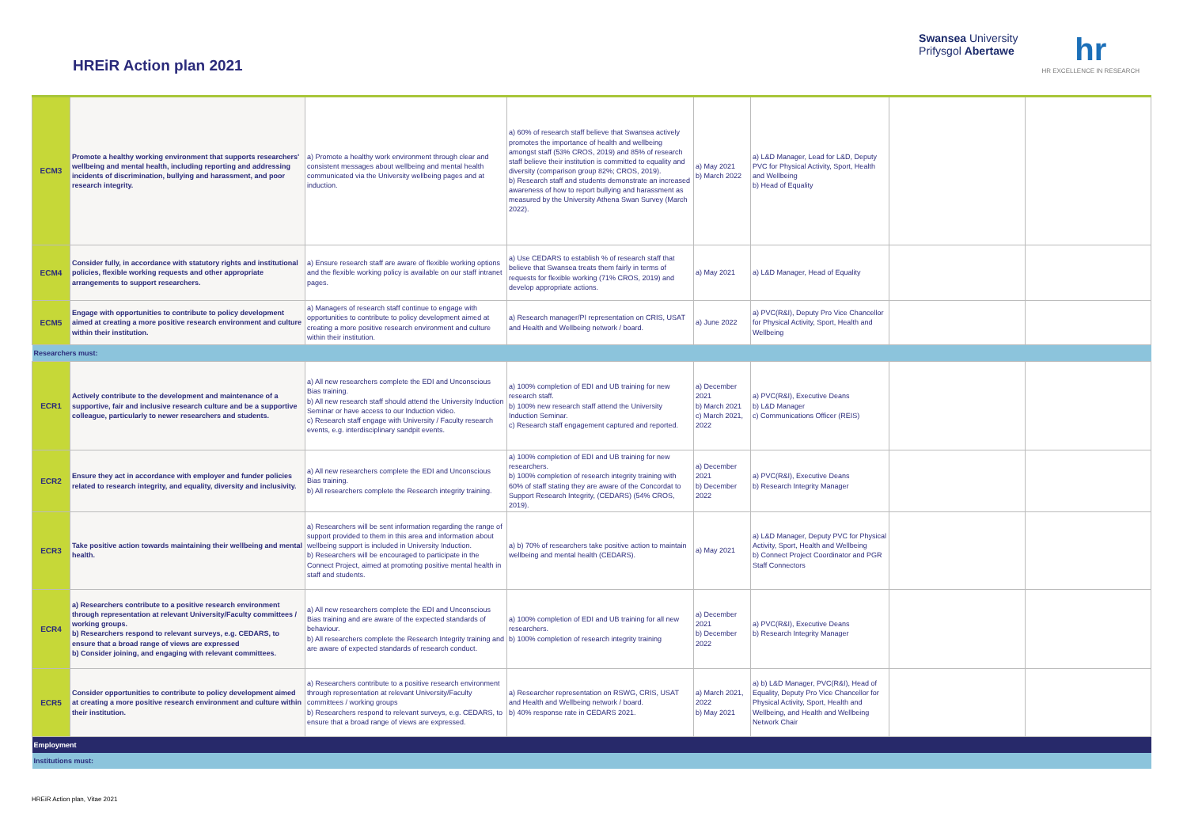HREiR Action plan 2021
Swansea University
Prifysgol Abertawe
hr
HR EXCELLENCE IN RESEARCH
| ECM3 | Promote a healthy working environment that supports researchers' wellbeing and mental health, including reporting and addressing incidents of discrimination, bullying and harassment, and poor research integrity. | a) Promote a healthy work environment through clear and consistent messages about wellbeing and mental health communicated via the University wellbeing pages and at induction. | a) 60% of research staff believe that Swansea actively promotes the importance of health and wellbeing amongst staff (53% CROS, 2019) and 85% of research staff believe their institution is committed to equality and diversity (comparison group 82%; CROS, 2019). b) Research staff and students demonstrate an increased awareness of how to report bullying and harassment as measured by the University Athena Swan Survey (March 2022). | a) May 2021 b) March 2022 | a) L&D Manager, Lead for L&D, Deputy PVC for Physical Activity, Sport, Health and Wellbeing b) Head of Equality | | |
| ECM4 | Consider fully, in accordance with statutory rights and institutional policies, flexible working requests and other appropriate arrangements to support researchers. | a) Ensure research staff are aware of flexible working options and the flexible working policy is available on our staff intranet pages. | a) Use CEDARS to establish % of research staff that believe that Swansea treats them fairly in terms of requests for flexible working (71% CROS, 2019) and develop appropriate actions. | a) May 2021 | a) L&D Manager, Head of Equality | | |
| ECM5 | Engage with opportunities to contribute to policy development aimed at creating a more positive research environment and culture within their institution. | a) Managers of research staff continue to engage with opportunities to contribute to policy development aimed at creating a more positive research environment and culture within their institution. | a) Research manager/PI representation on CRIS, USAT and Health and Wellbeing network / board. | a) June 2022 | a) PVC(R&I), Deputy Pro Vice Chancellor for Physical Activity, Sport, Health and Wellbeing | | |
| Researchers must: | | | | | | | |
| ECR1 | Actively contribute to the development and maintenance of a supportive, fair and inclusive research culture and be a supportive colleague, particularly to newer researchers and students. | a) All new researchers complete the EDI and Unconscious Bias training. b) All new research staff should attend the University Induction Seminar or have access to our Induction video. c) Research staff engage with University / Faculty research events, e.g. interdisciplinary sandpit events. | a) 100% completion of EDI and UB training for new research staff. b) 100% new research staff attend the University Induction Seminar. c) Research staff engagement captured and reported. | a) December 2021 b) March 2021 c) March 2021, 2022 | a) PVC(R&I), Executive Deans b) L&D Manager c) Communications Officer (REIS) | | |
| ECR2 | Ensure they act in accordance with employer and funder policies related to research integrity, and equality, diversity and inclusivity. | a) All new researchers complete the EDI and Unconscious Bias training. b) All researchers complete the Research integrity training. | a) 100% completion of EDI and UB training for new researchers. b) 100% completion of research integrity training with 60% of staff stating they are aware of the Concordat to Support Research Integrity, (CEDARS) (54% CROS, 2019). | a) December 2021 b) December 2022 | a) PVC(R&I), Executive Deans b) Research Integrity Manager | | |
| ECR3 | Take positive action towards maintaining their wellbeing and mental health. | a) Researchers will be sent information regarding the range of support provided to them in this area and information about wellbeing support is included in University Induction. b) Researchers will be encouraged to participate in the Connect Project, aimed at promoting positive mental health in staff and students. | a) b) 70% of researchers take positive action to maintain wellbeing and mental health (CEDARS). | a) May 2021 | a) L&D Manager, Deputy PVC for Physical Activity, Sport, Health and Wellbeing b) Connect Project Coordinator and PGR Staff Connectors | | |
| ECR4 | a) Researchers contribute to a positive research environment through representation at relevant University/Faculty committees / working groups. b) Researchers respond to relevant surveys, e.g. CEDARS, to ensure that a broad range of views are expressed b) Consider joining, and engaging with relevant committees. | a) All new researchers complete the EDI and Unconscious Bias training and are aware of the expected standards of behaviour. b) All researchers complete the Research Integrity training and are aware of expected standards of research conduct. | a) 100% completion of EDI and UB training for all new researchers. b) 100% completion of research integrity training | a) December 2021 b) December 2022 | a) PVC(R&I), Executive Deans b) Research Integrity Manager | | |
| ECR5 | Consider opportunities to contribute to policy development aimed at creating a more positive research environment and culture within their institution. | a) Researchers contribute to a positive research environment through representation at relevant University/Faculty committees / working groups b) Researchers respond to relevant surveys, e.g. CEDARS, to ensure that a broad range of views are expressed. | a) Researcher representation on RSWG, CRIS, USAT and Health and Wellbeing network / board. b) 40% response rate in CEDARS 2021. | a) March 2021, 2022 b) May 2021 | a) b) L&D Manager, PVC(R&I), Head of Equality, Deputy Pro Vice Chancellor for Physical Activity, Sport, Health and Wellbeing, and Health and Wellbeing Network Chair | | |
| Employment | | | | | | | |
| Institutions must: | | | | | | | |
HREiR Action plan, Vitae 2021